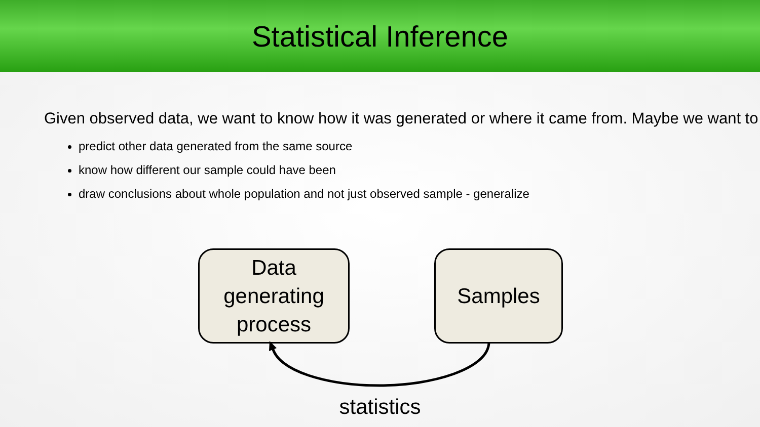Statistical Inference
Given observed data, we want to know how it was generated or where it came from. Maybe we want to
predict other data generated from the same source
know how different our sample could have been
draw conclusions about whole population and not just observed sample - generalize
Data
generating
process
Samples
statistics